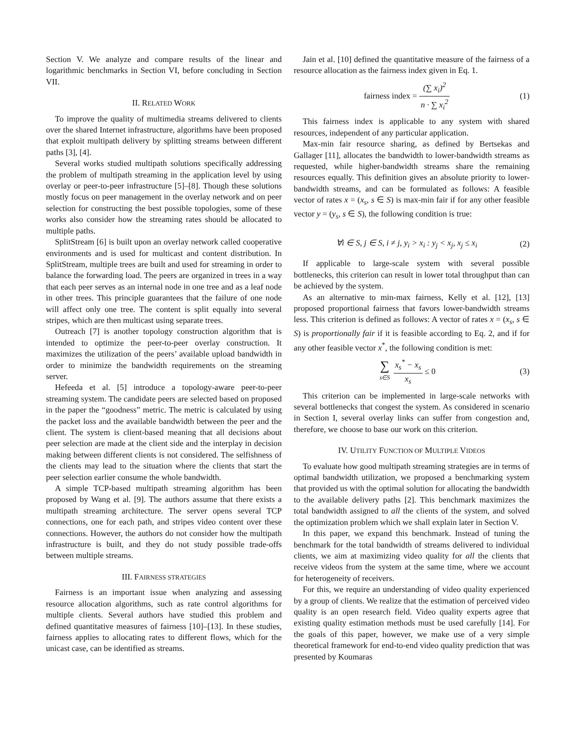Section V. We analyze and compare results of the linear and logarithmic benchmarks in Section VI, before concluding in Section VII.
II. RELATED WORK
To improve the quality of multimedia streams delivered to clients over the shared Internet infrastructure, algorithms have been proposed that exploit multipath delivery by splitting streams between different paths [3], [4].
Several works studied multipath solutions specifically addressing the problem of multipath streaming in the application level by using overlay or peer-to-peer infrastructure [5]–[8]. Though these solutions mostly focus on peer management in the overlay network and on peer selection for constructing the best possible topologies, some of these works also consider how the streaming rates should be allocated to multiple paths.
SplitStream [6] is built upon an overlay network called cooperative environments and is used for multicast and content distribution. In SplitStream, multiple trees are built and used for streaming in order to balance the forwarding load. The peers are organized in trees in a way that each peer serves as an internal node in one tree and as a leaf node in other trees. This principle guarantees that the failure of one node will affect only one tree. The content is split equally into several stripes, which are then multicast using separate trees.
Outreach [7] is another topology construction algorithm that is intended to optimize the peer-to-peer overlay construction. It maximizes the utilization of the peers’ available upload bandwidth in order to minimize the bandwidth requirements on the streaming server.
Hefeeda et al. [5] introduce a topology-aware peer-to-peer streaming system. The candidate peers are selected based on proposed in the paper the “goodness” metric. The metric is calculated by using the packet loss and the available bandwidth between the peer and the client. The system is client-based meaning that all decisions about peer selection are made at the client side and the interplay in decision making between different clients is not considered. The selfishness of the clients may lead to the situation where the clients that start the peer selection earlier consume the whole bandwidth.
A simple TCP-based multipath streaming algorithm has been proposed by Wang et al. [9]. The authors assume that there exists a multipath streaming architecture. The server opens several TCP connections, one for each path, and stripes video content over these connections. However, the authors do not consider how the multipath infrastructure is built, and they do not study possible trade-offs between multiple streams.
III. FAIRNESS STRATEGIES
Fairness is an important issue when analyzing and assessing resource allocation algorithms, such as rate control algorithms for multiple clients. Several authors have studied this problem and defined quantitative measures of fairness [10]–[13]. In these studies, fairness applies to allocating rates to different flows, which for the unicast case, can be identified as streams.
Jain et al. [10] defined the quantitative measure of the fairness of a resource allocation as the fairness index given in Eq. 1.
fairness index = (∑ x<sub>i</sub>)<sup>2</sup> n · ∑ x<sub>i</sub><sup>2</sup>
(1)
This fairness index is applicable to any system with shared resources, independent of any particular application.
Max-min fair resource sharing, as defined by Bertsekas and Gallager [11], allocates the bandwidth to lower-bandwidth streams as requested, while higher-bandwidth streams share the remaining resources equally. This definition gives an absolute priority to lower-bandwidth streams, and can be formulated as follows: A feasible vector of rates x = (x<sub>s</sub>, s ∈ S) is max-min fair if for any other feasible vector y = (y<sub>s</sub>, s ∈ S), the following condition is true:
∀i ∈ S, j ∈ S, i ≠ j, y<sub>i</sub> > x<sub>i</sub> : y<sub>j</sub> < x<sub>j</sub>, x<sub>j</sub> ≤ x<sub>i</sub>
(2)
If applicable to large-scale system with several possible bottlenecks, this criterion can result in lower total throughput than can be achieved by the system.
As an alternative to min-max fairness, Kelly et al. [12], [13] proposed proportional fairness that favors lower-bandwidth streams less. This criterion is defined as follows: A vector of rates x = (x<sub>s</sub>, s ∈ S) is proportionally fair if it is feasible according to Eq. 2, and if for any other feasible vector x<sup>*</sup>, the following condition is met:
∑ s∈S x<sub>s</sub><sup>*</sup> − x<sub>s</sub> x<sub>s</sub> ≤ 0 (3)
This criterion can be implemented in large-scale networks with several bottlenecks that congest the system. As considered in scenario in Section I, several overlay links can suffer from congestion and, therefore, we choose to base our work on this criterion.
IV. UTILITY FUNCTION OF MULTIPLE VIDEOS
To evaluate how good multipath streaming strategies are in terms of optimal bandwidth utilization, we proposed a benchmarking system that provided us with the optimal solution for allocating the bandwidth to the available delivery paths [2]. This benchmark maximizes the total bandwidth assigned to all the clients of the system, and solved the optimization problem which we shall explain later in Section V.
In this paper, we expand this benchmark. Instead of tuning the benchmark for the total bandwidth of streams delivered to individual clients, we aim at maximizing video quality for all the clients that receive videos from the system at the same time, where we account for heterogeneity of receivers.
For this, we require an understanding of video quality experienced by a group of clients. We realize that the estimation of perceived video quality is an open research field. Video quality experts agree that existing quality estimation methods must be used carefully [14]. For the goals of this paper, however, we make use of a very simple theoretical framework for end-to-end video quality prediction that was presented by Koumaras